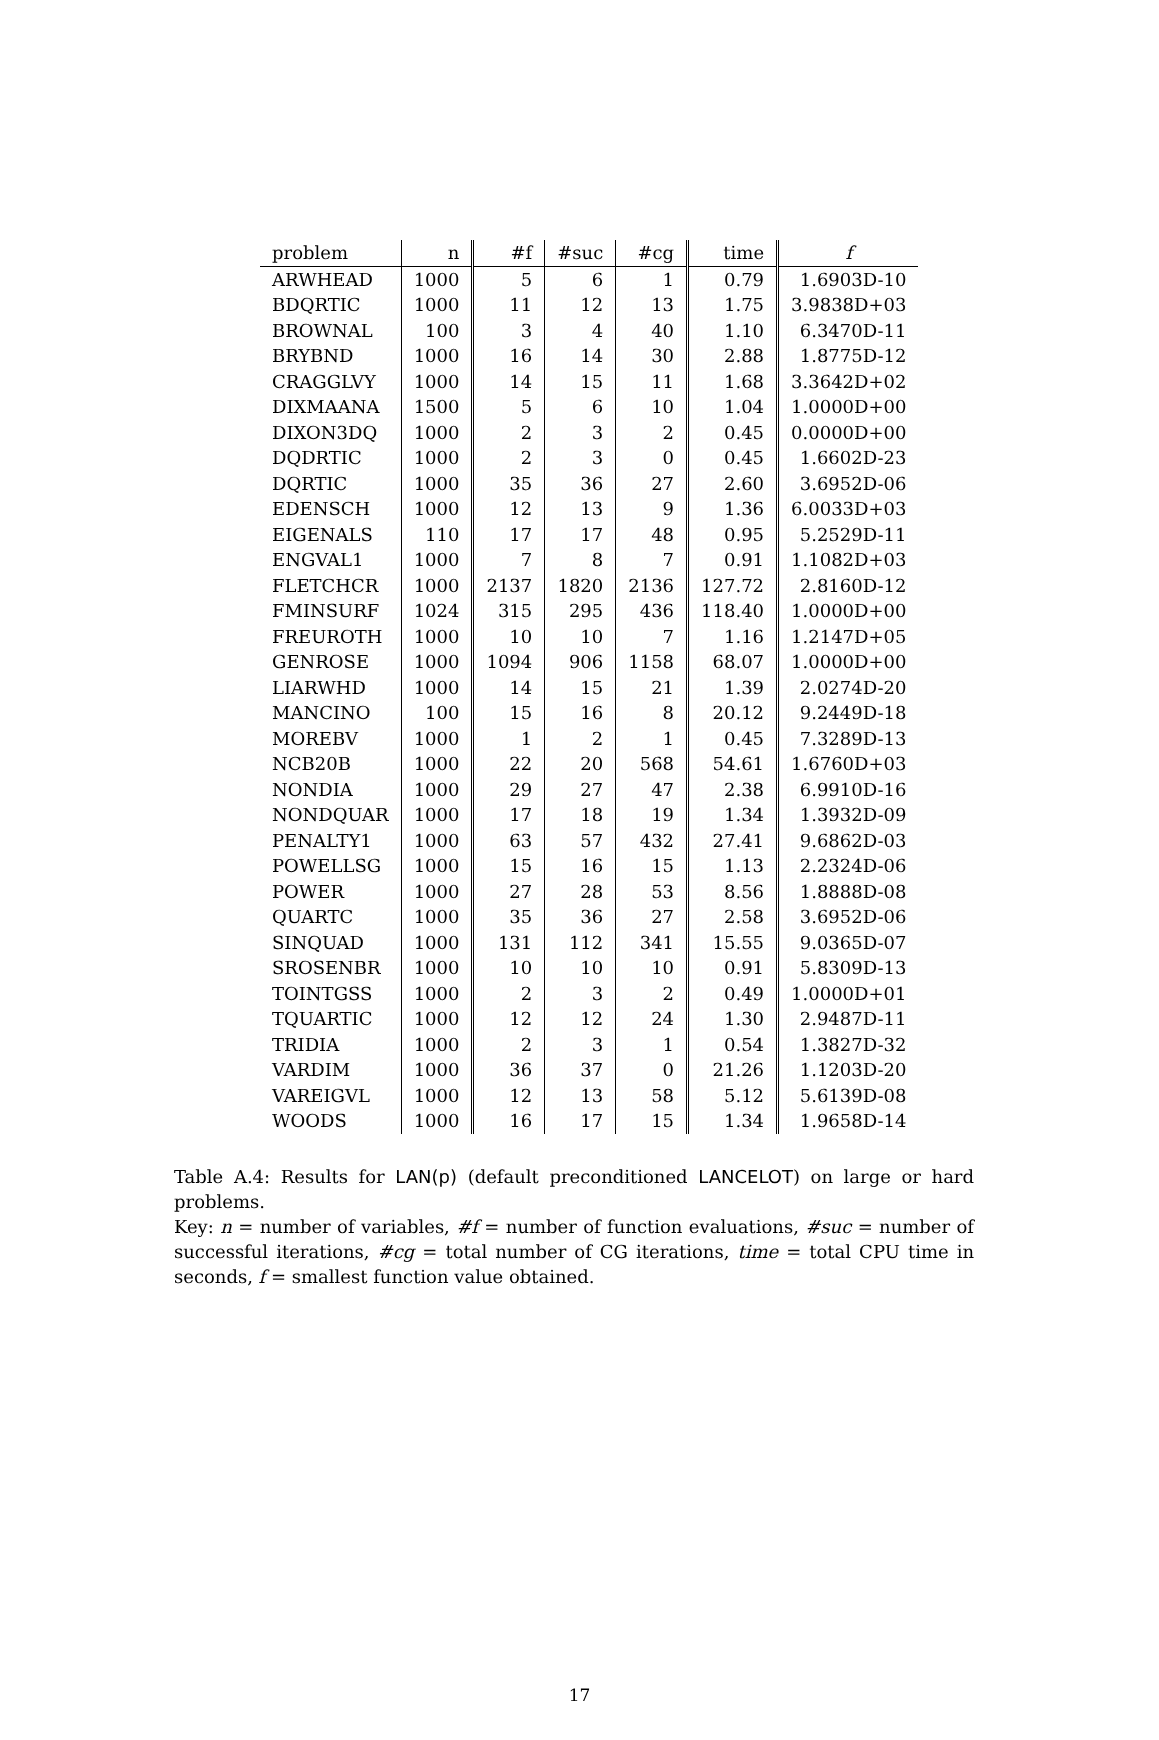| problem | n | #f | #suc | #cg | time | f |
| --- | --- | --- | --- | --- | --- | --- |
| ARWHEAD | 1000 | 5 | 6 | 1 | 0.79 | 1.6903D-10 |
| BDQRTIC | 1000 | 11 | 12 | 13 | 1.75 | 3.9838D+03 |
| BROWNAL | 100 | 3 | 4 | 40 | 1.10 | 6.3470D-11 |
| BRYBND | 1000 | 16 | 14 | 30 | 2.88 | 1.8775D-12 |
| CRAGGLVY | 1000 | 14 | 15 | 11 | 1.68 | 3.3642D+02 |
| DIXMAANA | 1500 | 5 | 6 | 10 | 1.04 | 1.0000D+00 |
| DIXON3DQ | 1000 | 2 | 3 | 2 | 0.45 | 0.0000D+00 |
| DQDRTIC | 1000 | 2 | 3 | 0 | 0.45 | 1.6602D-23 |
| DQRTIC | 1000 | 35 | 36 | 27 | 2.60 | 3.6952D-06 |
| EDENSCH | 1000 | 12 | 13 | 9 | 1.36 | 6.0033D+03 |
| EIGENALS | 110 | 17 | 17 | 48 | 0.95 | 5.2529D-11 |
| ENGVAL1 | 1000 | 7 | 8 | 7 | 0.91 | 1.1082D+03 |
| FLETCHCR | 1000 | 2137 | 1820 | 2136 | 127.72 | 2.8160D-12 |
| FMINSURF | 1024 | 315 | 295 | 436 | 118.40 | 1.0000D+00 |
| FREUROTH | 1000 | 10 | 10 | 7 | 1.16 | 1.2147D+05 |
| GENROSE | 1000 | 1094 | 906 | 1158 | 68.07 | 1.0000D+00 |
| LIARWHD | 1000 | 14 | 15 | 21 | 1.39 | 2.0274D-20 |
| MANCINO | 100 | 15 | 16 | 8 | 20.12 | 9.2449D-18 |
| MOREBV | 1000 | 1 | 2 | 1 | 0.45 | 7.3289D-13 |
| NCB20B | 1000 | 22 | 20 | 568 | 54.61 | 1.6760D+03 |
| NONDIA | 1000 | 29 | 27 | 47 | 2.38 | 6.9910D-16 |
| NONDQUAR | 1000 | 17 | 18 | 19 | 1.34 | 1.3932D-09 |
| PENALTY1 | 1000 | 63 | 57 | 432 | 27.41 | 9.6862D-03 |
| POWELLSG | 1000 | 15 | 16 | 15 | 1.13 | 2.2324D-06 |
| POWER | 1000 | 27 | 28 | 53 | 8.56 | 1.8888D-08 |
| QUARTC | 1000 | 35 | 36 | 27 | 2.58 | 3.6952D-06 |
| SINQUAD | 1000 | 131 | 112 | 341 | 15.55 | 9.0365D-07 |
| SROSENBR | 1000 | 10 | 10 | 10 | 0.91 | 5.8309D-13 |
| TOINTGSS | 1000 | 2 | 3 | 2 | 0.49 | 1.0000D+01 |
| TQUARTIC | 1000 | 12 | 12 | 24 | 1.30 | 2.9487D-11 |
| TRIDIA | 1000 | 2 | 3 | 1 | 0.54 | 1.3827D-32 |
| VARDIM | 1000 | 36 | 37 | 0 | 21.26 | 1.1203D-20 |
| VAREIGVL | 1000 | 12 | 13 | 58 | 5.12 | 5.6139D-08 |
| WOODS | 1000 | 16 | 17 | 15 | 1.34 | 1.9658D-14 |
Table A.4: Results for LAN(p) (default preconditioned LANCELOT) on large or hard problems.
Key: n = number of variables, #f = number of function evaluations, #suc = number of successful iterations, #cg = total number of CG iterations, time = total CPU time in seconds, f = smallest function value obtained.
17